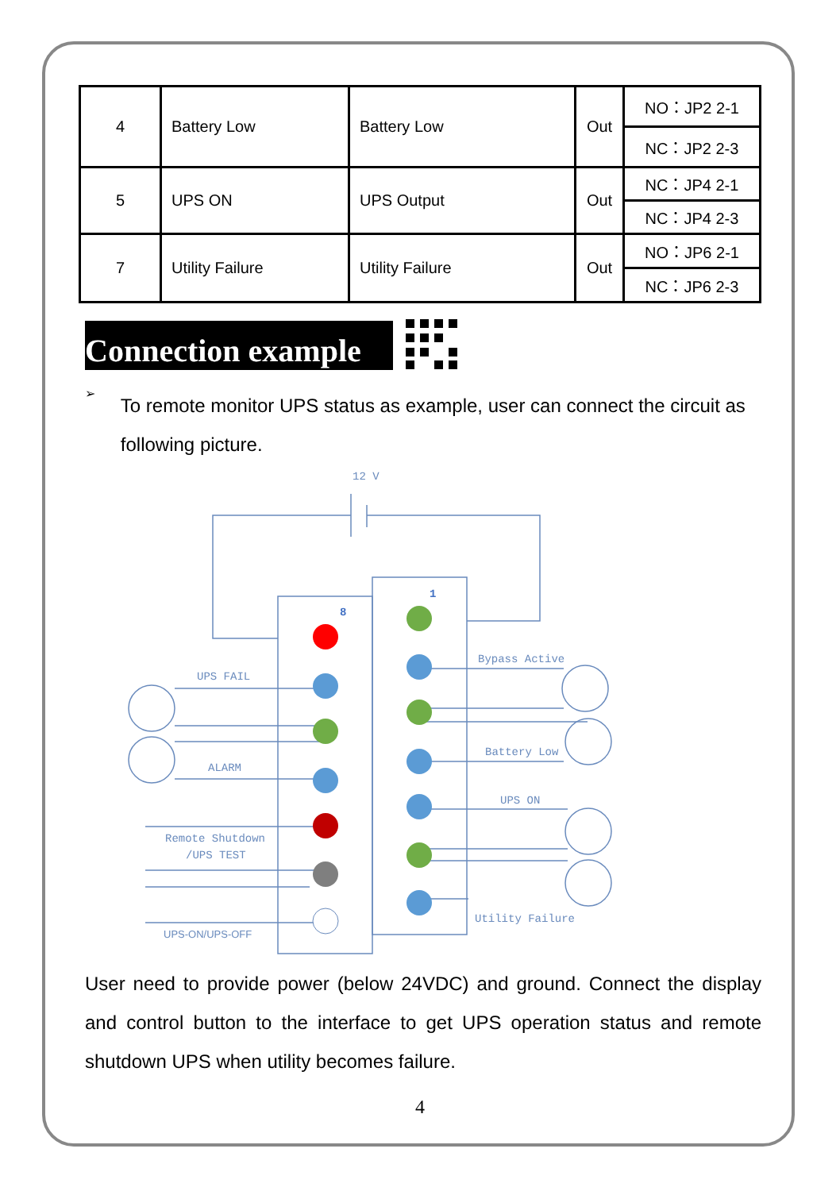| 4 | Battery Low | Battery Low | Out | NO：JP2 2-1 |
| | | | | NC：JP2 2-3 |
| 5 | UPS ON | UPS Output | Out | NC：JP4 2-1 |
| | | | | NC：JP4 2-3 |
| 7 | Utility Failure | Utility Failure | Out | NO：JP6 2-1 |
| | | | | NC：JP6 2-3 |
Connection example
➢
To remote monitor UPS status as example, user can connect the circuit as following picture.
12 V
8
1
UPS FAIL
ALARM
Remote Shutdown
/UPS TEST
UPS-ON/UPS-OFF
Bypass Active
Battery Low
UPS ON
Utility Failure
User need to provide power (below 24VDC) and ground. Connect the display and control button to the interface to get UPS operation status and remote shutdown UPS when utility becomes failure.
4